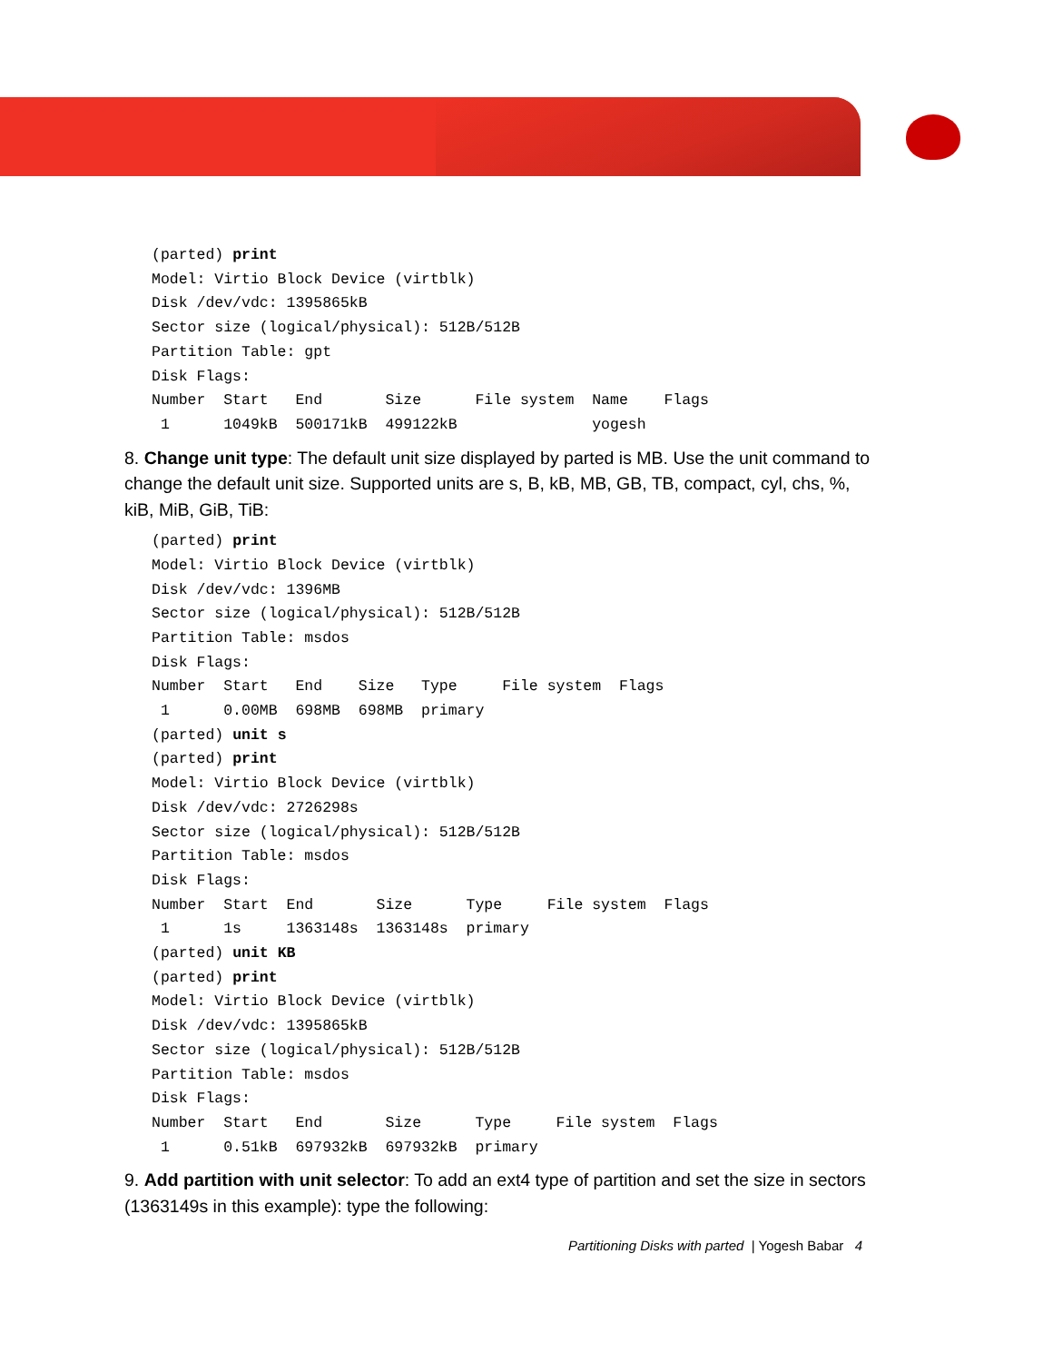(parted) print
Model: Virtio Block Device (virtblk)
Disk /dev/vdc: 1395865kB
Sector size (logical/physical): 512B/512B
Partition Table: gpt
Disk Flags:
Number  Start   End       Size      File system  Name    Flags
 1      1049kB  500171kB  499122kB               yogesh
8. Change unit type: The default unit size displayed by parted is MB. Use the unit command to change the default unit size. Supported units are s, B, kB, MB, GB, TB, compact, cyl, chs, %, kiB, MiB, GiB, TiB:
(parted) print
Model: Virtio Block Device (virtblk)
Disk /dev/vdc: 1396MB
Sector size (logical/physical): 512B/512B
Partition Table: msdos
Disk Flags:
Number  Start   End    Size   Type     File system  Flags
 1      0.00MB  698MB  698MB  primary
(parted) unit s
(parted) print
Model: Virtio Block Device (virtblk)
Disk /dev/vdc: 2726298s
Sector size (logical/physical): 512B/512B
Partition Table: msdos
Disk Flags:
Number  Start  End       Size      Type     File system  Flags
 1      1s     1363148s  1363148s  primary
(parted) unit KB
(parted) print
Model: Virtio Block Device (virtblk)
Disk /dev/vdc: 1395865kB
Sector size (logical/physical): 512B/512B
Partition Table: msdos
Disk Flags:
Number  Start   End       Size      Type     File system  Flags
 1      0.51kB  697932kB  697932kB  primary
9. Add partition with unit selector: To add an ext4 type of partition and set the size in sectors (1363149s in this example): type the following:
Partitioning Disks with parted | Yogesh Babar 4